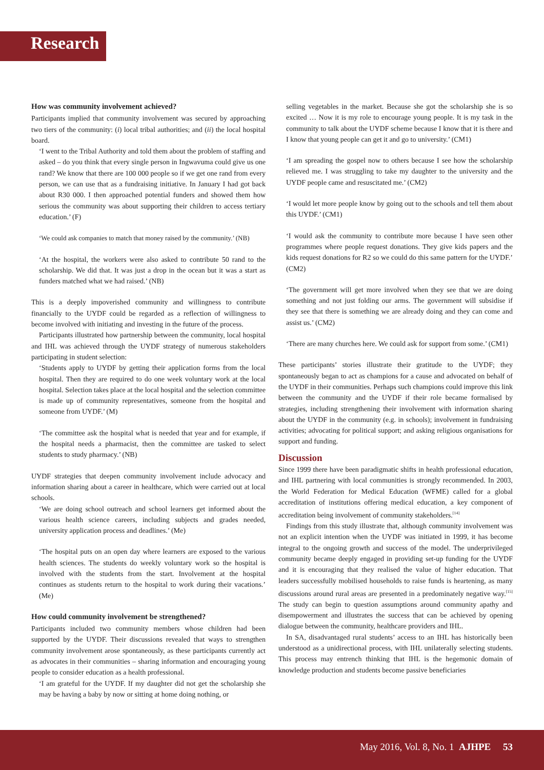Research
How was community involvement achieved?
Participants implied that community involvement was secured by approaching two tiers of the community: (i) local tribal authorities; and (ii) the local hospital board.
‘I went to the Tribal Authority and told them about the problem of staffing and asked – do you think that every single person in Ingwavuma could give us one rand? We know that there are 100 000 people so if we get one rand from every person, we can use that as a fundraising initiative. In January I had got back about R30 000. I then approached potential funders and showed them how serious the community was about supporting their children to access tertiary education.’ (F)
‘We could ask companies to match that money raised by the community.’ (NB)
‘At the hospital, the workers were also asked to contribute 50 rand to the scholarship. We did that. It was just a drop in the ocean but it was a start as funders matched what we had raised.’ (NB)
This is a deeply impoverished community and willingness to contribute financially to the UYDF could be regarded as a reflection of willingness to become involved with initiating and investing in the future of the process.
Participants illustrated how partnership between the community, local hospital and IHL was achieved through the UYDF strategy of numerous stakeholders participating in student selection:
‘Students apply to UYDF by getting their application forms from the local hospital. Then they are required to do one week voluntary work at the local hospital. Selection takes place at the local hospital and the selection committee is made up of community representatives, someone from the hospital and someone from UYDF.’ (M)
‘The committee ask the hospital what is needed that year and for example, if the hospital needs a pharmacist, then the committee are tasked to select students to study pharmacy.’ (NB)
UYDF strategies that deepen community involvement include advocacy and information sharing about a career in healthcare, which were carried out at local schools.
‘We are doing school outreach and school learners get informed about the various health science careers, including subjects and grades needed, university application process and deadlines.’ (Me)
‘The hospital puts on an open day where learners are exposed to the various health sciences. The students do weekly voluntary work so the hospital is involved with the students from the start. Involvement at the hospital continues as students return to the hospital to work during their vacations.’ (Me)
How could community involvement be strengthened?
Participants included two community members whose children had been supported by the UYDF. Their discussions revealed that ways to strengthen community involvement arose spontaneously, as these participants currently act as advocates in their communities – sharing information and encouraging young people to consider education as a health professional.
‘I am grateful for the UYDF. If my daughter did not get the scholarship she may be having a baby by now or sitting at home doing nothing, or
selling vegetables in the market. Because she got the scholarship she is so excited … Now it is my role to encourage young people. It is my task in the community to talk about the UYDF scheme because I know that it is there and I know that young people can get it and go to university.’ (CM1)
‘I am spreading the gospel now to others because I see how the scholarship relieved me. I was struggling to take my daughter to the university and the UYDF people came and resuscitated me.’ (CM2)
‘I would let more people know by going out to the schools and tell them about this UYDF.’ (CM1)
‘I would ask the community to contribute more because I have seen other programmes where people request donations. They give kids papers and the kids request donations for R2 so we could do this same pattern for the UYDF.’ (CM2)
‘The government will get more involved when they see that we are doing something and not just folding our arms. The government will subsidise if they see that there is something we are already doing and they can come and assist us.’ (CM2)
‘There are many churches here. We could ask for support from some.’ (CM1)
These participants’ stories illustrate their gratitude to the UYDF; they spontaneously began to act as champions for a cause and advocated on behalf of the UYDF in their communities. Perhaps such champions could improve this link between the community and the UYDF if their role became formalised by strategies, including strengthening their involvement with information sharing about the UYDF in the community (e.g. in schools); involvement in fundraising activities; advocating for political support; and asking religious organisations for support and funding.
Discussion
Since 1999 there have been paradigmatic shifts in health professional education, and IHL partnering with local communities is strongly recommended. In 2003, the World Federation for Medical Education (WFME) called for a global accreditation of institutions offering medical education, a key component of accreditation being involvement of community stakeholders.<sup>[14]</sup>
Findings from this study illustrate that, although community involvement was not an explicit intention when the UYDF was initiated in 1999, it has become integral to the ongoing growth and success of the model. The underprivileged community became deeply engaged in providing set-up funding for the UYDF and it is encouraging that they realised the value of higher education. That leaders successfully mobilised households to raise funds is heartening, as many discussions around rural areas are presented in a predominately negative way.<sup>[15]</sup> The study can begin to question assumptions around community apathy and disempowerment and illustrates the success that can be achieved by opening dialogue between the community, healthcare providers and IHL.
In SA, disadvantaged rural students’ access to an IHL has historically been understood as a unidirectional process, with IHL unilaterally selecting students. This process may entrench thinking that IHL is the hegemonic domain of knowledge production and students become passive beneficiaries
May 2016, Vol. 8, No. 1 AJHPE 53